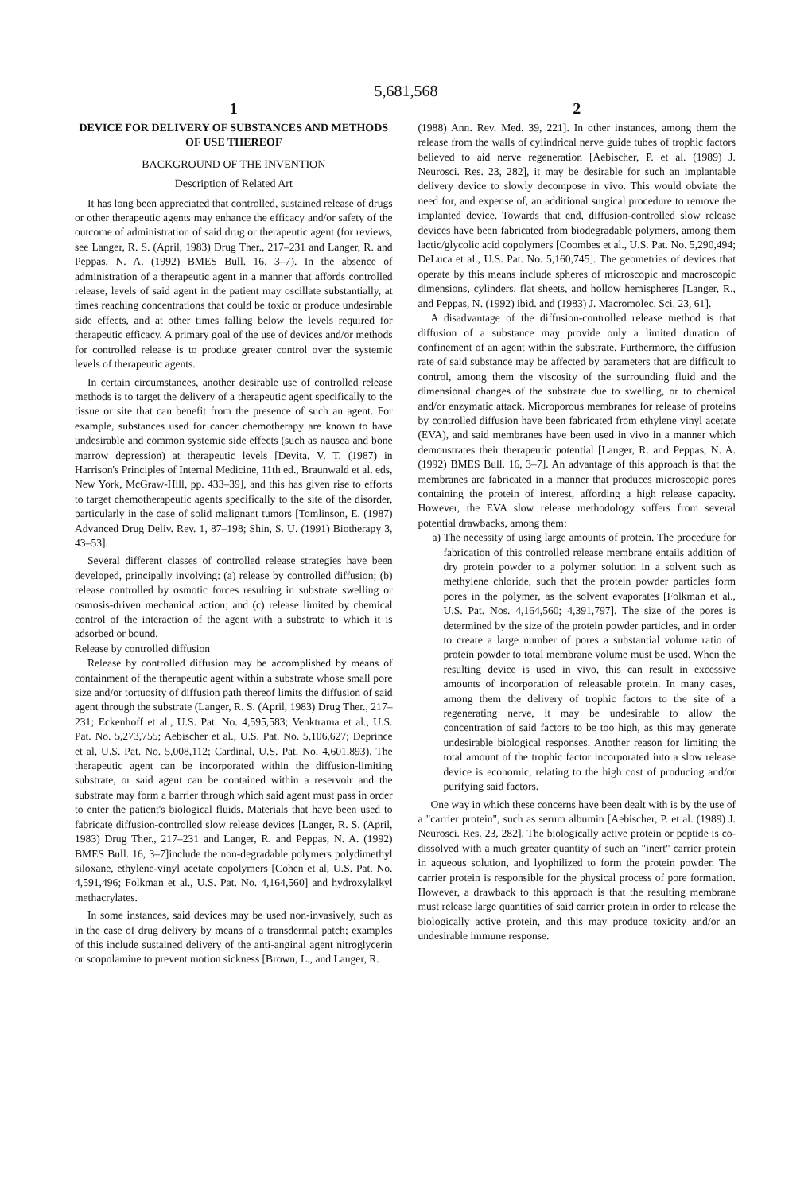5,681,568
1
DEVICE FOR DELIVERY OF SUBSTANCES AND METHODS OF USE THEREOF
BACKGROUND OF THE INVENTION
Description of Related Art
It has long been appreciated that controlled, sustained release of drugs or other therapeutic agents may enhance the efficacy and/or safety of the outcome of administration of said drug or therapeutic agent (for reviews, see Langer, R. S. (April, 1983) Drug Ther., 217–231 and Langer, R. and Peppas, N. A. (1992) BMES Bull. 16, 3–7). In the absence of administration of a therapeutic agent in a manner that affords controlled release, levels of said agent in the patient may oscillate substantially, at times reaching concentrations that could be toxic or produce undesirable side effects, and at other times falling below the levels required for therapeutic efficacy. A primary goal of the use of devices and/or methods for controlled release is to produce greater control over the systemic levels of therapeutic agents.
In certain circumstances, another desirable use of controlled release methods is to target the delivery of a therapeutic agent specifically to the tissue or site that can benefit from the presence of such an agent. For example, substances used for cancer chemotherapy are known to have undesirable and common systemic side effects (such as nausea and bone marrow depression) at therapeutic levels [Devita, V. T. (1987) in Harrison's Principles of Internal Medicine, 11th ed., Braunwald et al. eds, New York, McGraw-Hill, pp. 433–39], and this has given rise to efforts to target chemotherapeutic agents specifically to the site of the disorder, particularly in the case of solid malignant tumors [Tomlinson, E. (1987) Advanced Drug Deliv. Rev. 1, 87–198; Shin, S. U. (1991) Biotherapy 3, 43–53].
Several different classes of controlled release strategies have been developed, principally involving: (a) release by controlled diffusion; (b) release controlled by osmotic forces resulting in substrate swelling or osmosis-driven mechanical action; and (c) release limited by chemical control of the interaction of the agent with a substrate to which it is adsorbed or bound.
Release by controlled diffusion
Release by controlled diffusion may be accomplished by means of containment of the therapeutic agent within a substrate whose small pore size and/or tortuosity of diffusion path thereof limits the diffusion of said agent through the substrate (Langer, R. S. (April, 1983) Drug Ther., 217–231; Eckenhoff et al., U.S. Pat. No. 4,595,583; Venktrama et al., U.S. Pat. No. 5,273,755; Aebischer et al., U.S. Pat. No. 5,106,627; Deprince et al, U.S. Pat. No. 5,008,112; Cardinal, U.S. Pat. No. 4,601,893). The therapeutic agent can be incorporated within the diffusion-limiting substrate, or said agent can be contained within a reservoir and the substrate may form a barrier through which said agent must pass in order to enter the patient's biological fluids. Materials that have been used to fabricate diffusion-controlled slow release devices [Langer, R. S. (April, 1983) Drug Ther., 217–231 and Langer, R. and Peppas, N. A. (1992) BMES Bull. 16, 3–7]include the non-degradable polymers polydimethyl siloxane, ethylene-vinyl acetate copolymers [Cohen et al, U.S. Pat. No. 4,591,496; Folkman et al., U.S. Pat. No. 4,164,560] and hydroxylalkyl methacrylates.
In some instances, said devices may be used non-invasively, such as in the case of drug delivery by means of a transdermal patch; examples of this include sustained delivery of the anti-anginal agent nitroglycerin or scopolamine to prevent motion sickness [Brown, L., and Langer, R.
2
(1988) Ann. Rev. Med. 39, 221]. In other instances, among them the release from the walls of cylindrical nerve guide tubes of trophic factors believed to aid nerve regeneration [Aebischer, P. et al. (1989) J. Neurosci. Res. 23, 282], it may be desirable for such an implantable delivery device to slowly decompose in vivo. This would obviate the need for, and expense of, an additional surgical procedure to remove the implanted device. Towards that end, diffusion-controlled slow release devices have been fabricated from biodegradable polymers, among them lactic/glycolic acid copolymers [Coombes et al., U.S. Pat. No. 5,290,494; DeLuca et al., U.S. Pat. No. 5,160,745]. The geometries of devices that operate by this means include spheres of microscopic and macroscopic dimensions, cylinders, flat sheets, and hollow hemispheres [Langer, R., and Peppas, N. (1992) ibid. and (1983) J. Macromolec. Sci. 23, 61].
A disadvantage of the diffusion-controlled release method is that diffusion of a substance may provide only a limited duration of confinement of an agent within the substrate. Furthermore, the diffusion rate of said substance may be affected by parameters that are difficult to control, among them the viscosity of the surrounding fluid and the dimensional changes of the substrate due to swelling, or to chemical and/or enzymatic attack. Microporous membranes for release of proteins by controlled diffusion have been fabricated from ethylene vinyl acetate (EVA), and said membranes have been used in vivo in a manner which demonstrates their therapeutic potential [Langer, R. and Peppas, N. A. (1992) BMES Bull. 16, 3–7]. An advantage of this approach is that the membranes are fabricated in a manner that produces microscopic pores containing the protein of interest, affording a high release capacity. However, the EVA slow release methodology suffers from several potential drawbacks, among them:
a) The necessity of using large amounts of protein. The procedure for fabrication of this controlled release membrane entails addition of dry protein powder to a polymer solution in a solvent such as methylene chloride, such that the protein powder particles form pores in the polymer, as the solvent evaporates [Folkman et al., U.S. Pat. Nos. 4,164,560; 4,391,797]. The size of the pores is determined by the size of the protein powder particles, and in order to create a large number of pores a substantial volume ratio of protein powder to total membrane volume must be used. When the resulting device is used in vivo, this can result in excessive amounts of incorporation of releasable protein. In many cases, among them the delivery of trophic factors to the site of a regenerating nerve, it may be undesirable to allow the concentration of said factors to be too high, as this may generate undesirable biological responses. Another reason for limiting the total amount of the trophic factor incorporated into a slow release device is economic, relating to the high cost of producing and/or purifying said factors.
One way in which these concerns have been dealt with is by the use of a "carrier protein", such as serum albumin [Aebischer, P. et al. (1989) J. Neurosci. Res. 23, 282]. The biologically active protein or peptide is co-dissolved with a much greater quantity of such an "inert" carrier protein in aqueous solution, and lyophilized to form the protein powder. The carrier protein is responsible for the physical process of pore formation. However, a drawback to this approach is that the resulting membrane must release large quantities of said carrier protein in order to release the biologically active protein, and this may produce toxicity and/or an undesirable immune response.